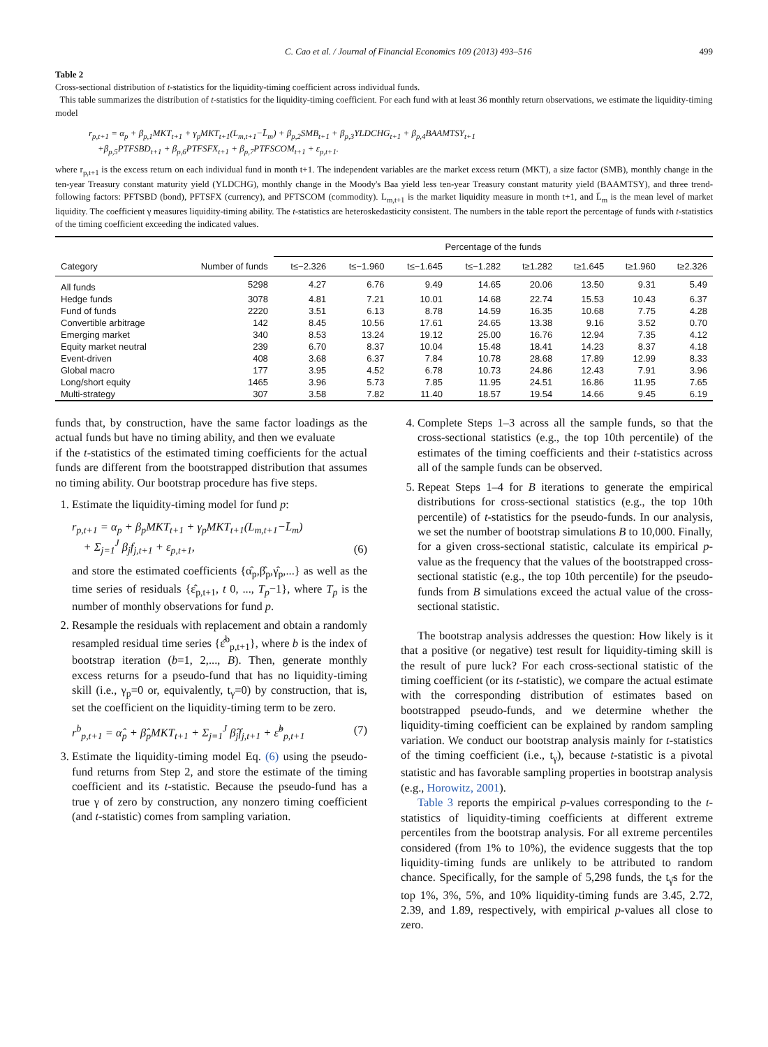C. Cao et al. / Journal of Financial Economics 109 (2013) 493–516 499
Table 2
Cross-sectional distribution of t-statistics for the liquidity-timing coefficient across individual funds.
This table summarizes the distribution of t-statistics for the liquidity-timing coefficient. For each fund with at least 36 monthly return observations, we estimate the liquidity-timing model
r<sub>p,t+1</sub> = α<sub>p</sub> + β<sub>p,1</sub>MKT<sub>t+1</sub> + γ<sub>p</sub>MKT<sub>t+1</sub>(L<sub>m,t+1</sub>−L̄<sub>m</sub>) + β<sub>p,2</sub>SMB<sub>t+1</sub> + β<sub>p,3</sub>YLDCHG<sub>t+1</sub> + β<sub>p,4</sub>BAAMTSY<sub>t+1</sub>
+β<sub>p,5</sub>PTFSBD<sub>t+1</sub> + β<sub>p,6</sub>PTFSFX<sub>t+1</sub> + β<sub>p,7</sub>PTFSCOM<sub>t+1</sub> + ε<sub>p,t+1</sub>.
where r<sub>p,t+1</sub> is the excess return on each individual fund in month t+1. The independent variables are the market excess return (MKT), a size factor (SMB), monthly change in the ten-year Treasury constant maturity yield (YLDCHG), monthly change in the Moody's Baa yield less ten-year Treasury constant maturity yield (BAAMTSY), and three trend-following factors: PFTSBD (bond), PFTSFX (currency), and PFTSCOM (commodity). L<sub>m,t+1</sub> is the market liquidity measure in month t+1, and L̄<sub>m</sub> is the mean level of market liquidity. The coefficient γ measures liquidity-timing ability. The t-statistics are heteroskedasticity consistent. The numbers in the table report the percentage of funds with t-statistics of the timing coefficient exceeding the indicated values.
| | | Percentage of the funds | | | | | | | |
| --- | --- | --- | --- | --- | --- | --- | --- | --- | --- |
| Category | Number of funds | t≤−2.326 | t≤−1.960 | t≤−1.645 | t≤−1.282 | t≥1.282 | t≥1.645 | t≥1.960 | t≥2.326 |
| All funds | 5298 | 4.27 | 6.76 | 9.49 | 14.65 | 20.06 | 13.50 | 9.31 | 5.49 |
| Hedge funds | 3078 | 4.81 | 7.21 | 10.01 | 14.68 | 22.74 | 15.53 | 10.43 | 6.37 |
| Fund of funds | 2220 | 3.51 | 6.13 | 8.78 | 14.59 | 16.35 | 10.68 | 7.75 | 4.28 |
| Convertible arbitrage | 142 | 8.45 | 10.56 | 17.61 | 24.65 | 13.38 | 9.16 | 3.52 | 0.70 |
| Emerging market | 340 | 8.53 | 13.24 | 19.12 | 25.00 | 16.76 | 12.94 | 7.35 | 4.12 |
| Equity market neutral | 239 | 6.70 | 8.37 | 10.04 | 15.48 | 18.41 | 14.23 | 8.37 | 4.18 |
| Event-driven | 408 | 3.68 | 6.37 | 7.84 | 10.78 | 28.68 | 17.89 | 12.99 | 8.33 |
| Global macro | 177 | 3.95 | 4.52 | 6.78 | 10.73 | 24.86 | 12.43 | 7.91 | 3.96 |
| Long/short equity | 1465 | 3.96 | 5.73 | 7.85 | 11.95 | 24.51 | 16.86 | 11.95 | 7.65 |
| Multi-strategy | 307 | 3.58 | 7.82 | 11.40 | 18.57 | 19.54 | 14.66 | 9.45 | 6.19 |
funds that, by construction, have the same factor loadings as the actual funds but have no timing ability, and then we evaluate
if the t-statistics of the estimated timing coefficients for the actual funds are different from the bootstrapped distribution that assumes no timing ability. Our bootstrap procedure has five steps.
1. Estimate the liquidity-timing model for fund p:
r<sub>p,t+1</sub> = α<sub>p</sub> + β<sub>p</sub>MKT<sub>t+1</sub> + γ<sub>p</sub>MKT<sub>t+1</sub>(L<sub>m,t+1</sub>−L̄<sub>m</sub>)
+ Σ<sub>j=1</sub><sup>J</sup> β<sub>j</sub>f<sub>j,t+1</sub> + ε<sub>p,t+1</sub>, (6)
and store the estimated coefficients {α̂<sub>p</sub>,β̂<sub>p</sub>,γ̂<sub>p</sub>,...} as well as the time series of residuals {ε̂<sub>p,t+1</sub>, t 0, ..., T<sub>p</sub>−1}, where T<sub>p</sub> is the number of monthly observations for fund p.
2. Resample the residuals with replacement and obtain a randomly resampled residual time series {ε̂<sup>b</sup><sub>p,t+1</sub>}, where b is the index of bootstrap iteration (b=1, 2,..., B). Then, generate monthly excess returns for a pseudo-fund that has no liquidity-timing skill (i.e., γ<sub>p</sub>=0 or, equivalently, t<sub>γ</sub>=0) by construction, that is, set the coefficient on the liquidity-timing term to be zero.
r<sup>b</sup><sub>p,t+1</sub> = α̂<sub>p</sub> + β̂<sub>p</sub>MKT<sub>t+1</sub> + Σ<sub>j=1</sub><sup>J</sup> β̂<sub>j</sub>f<sub>j,t+1</sub> + ε̂<sup>b</sup><sub>p,t+1</sub> (7)
3. Estimate the liquidity-timing model Eq. (6) using the pseudo-fund returns from Step 2, and store the estimate of the timing coefficient and its t-statistic. Because the pseudo-fund has a true γ of zero by construction, any nonzero timing coefficient (and t-statistic) comes from sampling variation.
4. Complete Steps 1–3 across all the sample funds, so that the cross-sectional statistics (e.g., the top 10th percentile) of the estimates of the timing coefficients and their t-statistics across all of the sample funds can be observed.
5. Repeat Steps 1–4 for B iterations to generate the empirical distributions for cross-sectional statistics (e.g., the top 10th percentile) of t-statistics for the pseudo-funds. In our analysis, we set the number of bootstrap simulations B to 10,000. Finally, for a given cross-sectional statistic, calculate its empirical p-value as the frequency that the values of the bootstrapped cross-sectional statistic (e.g., the top 10th percentile) for the pseudo-funds from B simulations exceed the actual value of the cross-sectional statistic.
The bootstrap analysis addresses the question: How likely is it that a positive (or negative) test result for liquidity-timing skill is the result of pure luck? For each cross-sectional statistic of the timing coefficient (or its t-statistic), we compare the actual estimate with the corresponding distribution of estimates based on bootstrapped pseudo-funds, and we determine whether the liquidity-timing coefficient can be explained by random sampling variation. We conduct our bootstrap analysis mainly for t-statistics of the timing coefficient (i.e., t<sub>γ</sub>), because t-statistic is a pivotal statistic and has favorable sampling properties in bootstrap analysis (e.g., Horowitz, 2001).
Table 3 reports the empirical p-values corresponding to the t-statistics of liquidity-timing coefficients at different extreme percentiles from the bootstrap analysis. For all extreme percentiles considered (from 1% to 10%), the evidence suggests that the top liquidity-timing funds are unlikely to be attributed to random chance. Specifically, for the sample of 5,298 funds, the t<sub>γ̂</sub>s for the top 1%, 3%, 5%, and 10% liquidity-timing funds are 3.45, 2.72, 2.39, and 1.89, respectively, with empirical p-values all close to zero.